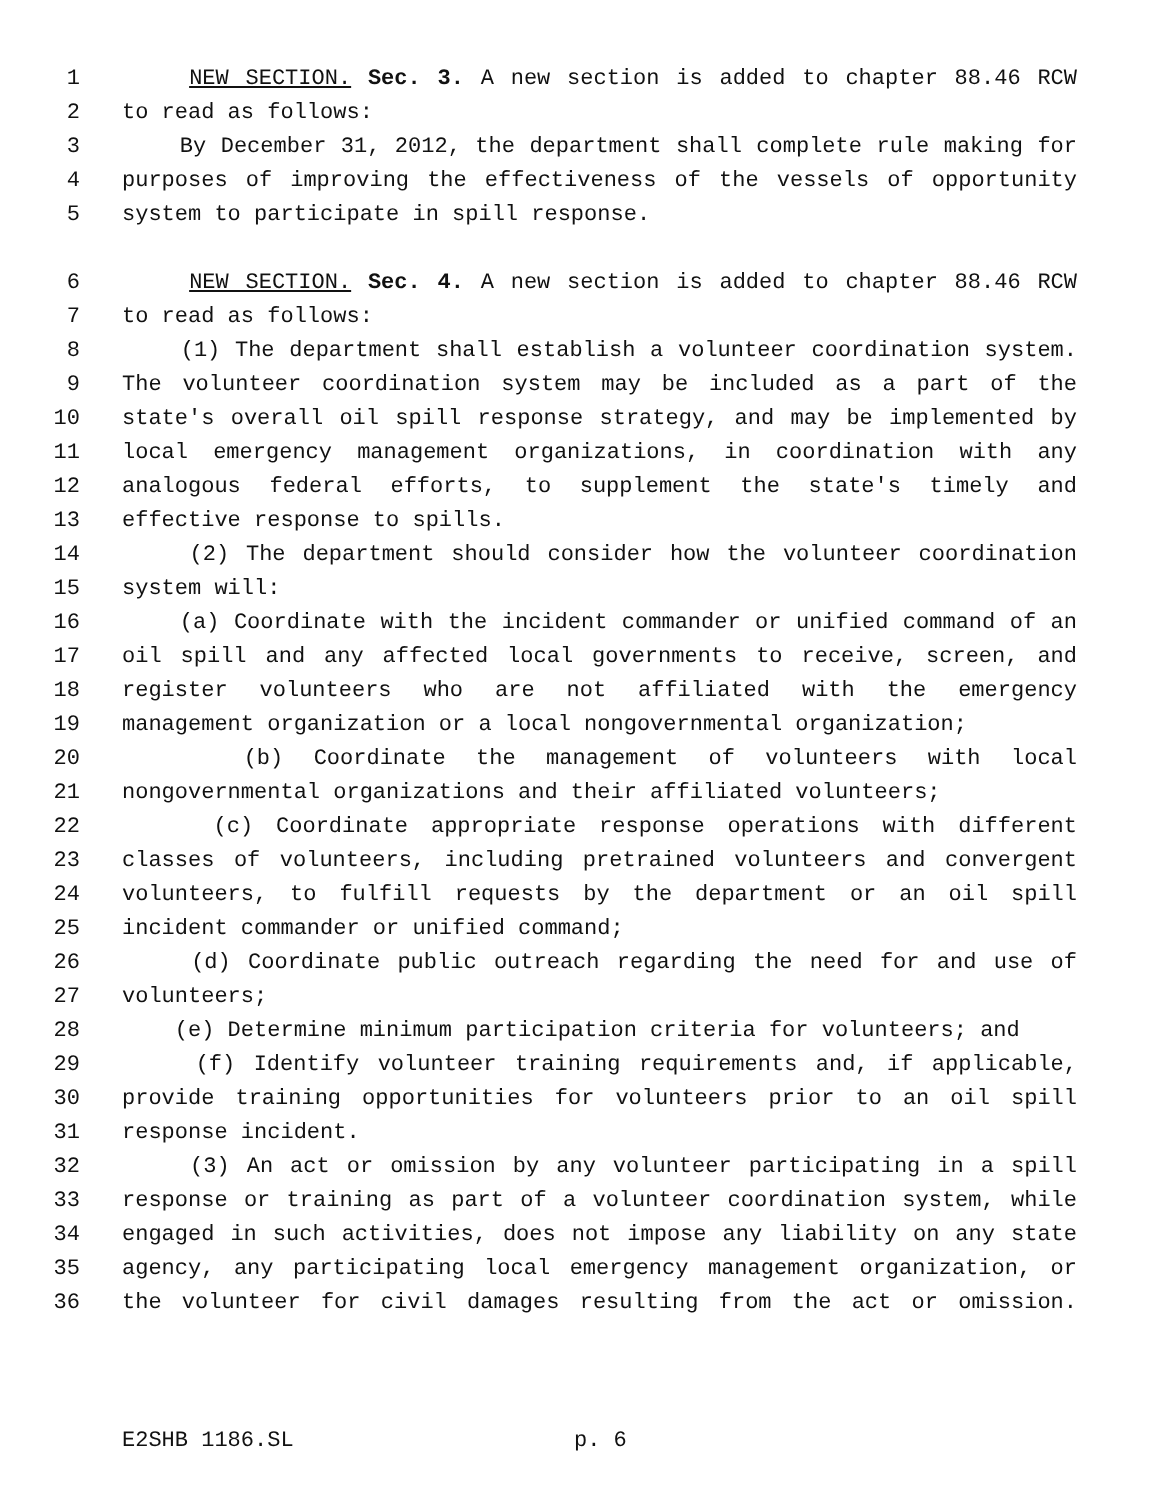1 NEW SECTION. Sec. 3. A new section is added to chapter 88.46 RCW
2 to read as follows:
3 By December 31, 2012, the department shall complete rule making for
4 purposes of improving the effectiveness of the vessels of opportunity
5 system to participate in spill response.
6 NEW SECTION. Sec. 4. A new section is added to chapter 88.46 RCW
7 to read as follows:
8 (1) The department shall establish a volunteer coordination system.
9 The volunteer coordination system may be included as a part of the
10 state's overall oil spill response strategy, and may be implemented by
11 local emergency management organizations, in coordination with any
12 analogous federal efforts, to supplement the state's timely and
13 effective response to spills.
14 (2) The department should consider how the volunteer coordination
15 system will:
16 (a) Coordinate with the incident commander or unified command of an
17 oil spill and any affected local governments to receive, screen, and
18 register volunteers who are not affiliated with the emergency
19 management organization or a local nongovernmental organization;
20 (b) Coordinate the management of volunteers with local
21 nongovernmental organizations and their affiliated volunteers;
22 (c) Coordinate appropriate response operations with different
23 classes of volunteers, including pretrained volunteers and convergent
24 volunteers, to fulfill requests by the department or an oil spill
25 incident commander or unified command;
26 (d) Coordinate public outreach regarding the need for and use of
27 volunteers;
28 (e) Determine minimum participation criteria for volunteers; and
29 (f) Identify volunteer training requirements and, if applicable,
30 provide training opportunities for volunteers prior to an oil spill
31 response incident.
32 (3) An act or omission by any volunteer participating in a spill
33 response or training as part of a volunteer coordination system, while
34 engaged in such activities, does not impose any liability on any state
35 agency, any participating local emergency management organization, or
36 the volunteer for civil damages resulting from the act or omission.
E2SHB 1186.SL p. 6